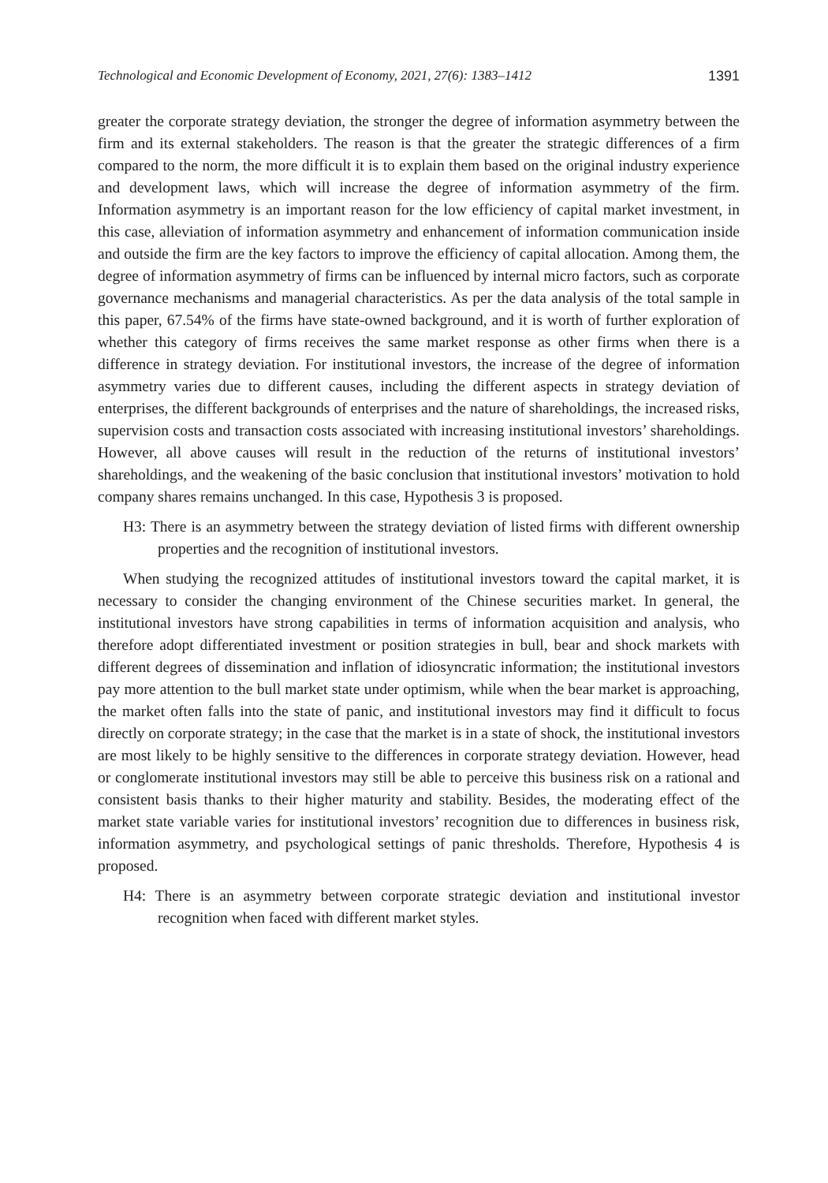Technological and Economic Development of Economy, 2021, 27(6): 1383–1412 1391
greater the corporate strategy deviation, the stronger the degree of information asymmetry between the firm and its external stakeholders. The reason is that the greater the strategic differences of a firm compared to the norm, the more difficult it is to explain them based on the original industry experience and development laws, which will increase the degree of information asymmetry of the firm. Information asymmetry is an important reason for the low efficiency of capital market investment, in this case, alleviation of information asymmetry and enhancement of information communication inside and outside the firm are the key factors to improve the efficiency of capital allocation. Among them, the degree of information asymmetry of firms can be influenced by internal micro factors, such as corporate governance mechanisms and managerial characteristics. As per the data analysis of the total sample in this paper, 67.54% of the firms have state-owned background, and it is worth of further exploration of whether this category of firms receives the same market response as other firms when there is a difference in strategy deviation. For institutional investors, the increase of the degree of information asymmetry varies due to different causes, including the different aspects in strategy deviation of enterprises, the different backgrounds of enterprises and the nature of shareholdings, the increased risks, supervision costs and transaction costs associated with increasing institutional investors’ shareholdings. However, all above causes will result in the reduction of the returns of institutional investors’ shareholdings, and the weakening of the basic conclusion that institutional investors’ motivation to hold company shares remains unchanged. In this case, Hypothesis 3 is proposed.
H3: There is an asymmetry between the strategy deviation of listed firms with different ownership properties and the recognition of institutional investors.
When studying the recognized attitudes of institutional investors toward the capital market, it is necessary to consider the changing environment of the Chinese securities market. In general, the institutional investors have strong capabilities in terms of information acquisition and analysis, who therefore adopt differentiated investment or position strategies in bull, bear and shock markets with different degrees of dissemination and inflation of idiosyncratic information; the institutional investors pay more attention to the bull market state under optimism, while when the bear market is approaching, the market often falls into the state of panic, and institutional investors may find it difficult to focus directly on corporate strategy; in the case that the market is in a state of shock, the institutional investors are most likely to be highly sensitive to the differences in corporate strategy deviation. However, head or conglomerate institutional investors may still be able to perceive this business risk on a rational and consistent basis thanks to their higher maturity and stability. Besides, the moderating effect of the market state variable varies for institutional investors’ recognition due to differences in business risk, information asymmetry, and psychological settings of panic thresholds. Therefore, Hypothesis 4 is proposed.
H4: There is an asymmetry between corporate strategic deviation and institutional investor recognition when faced with different market styles.